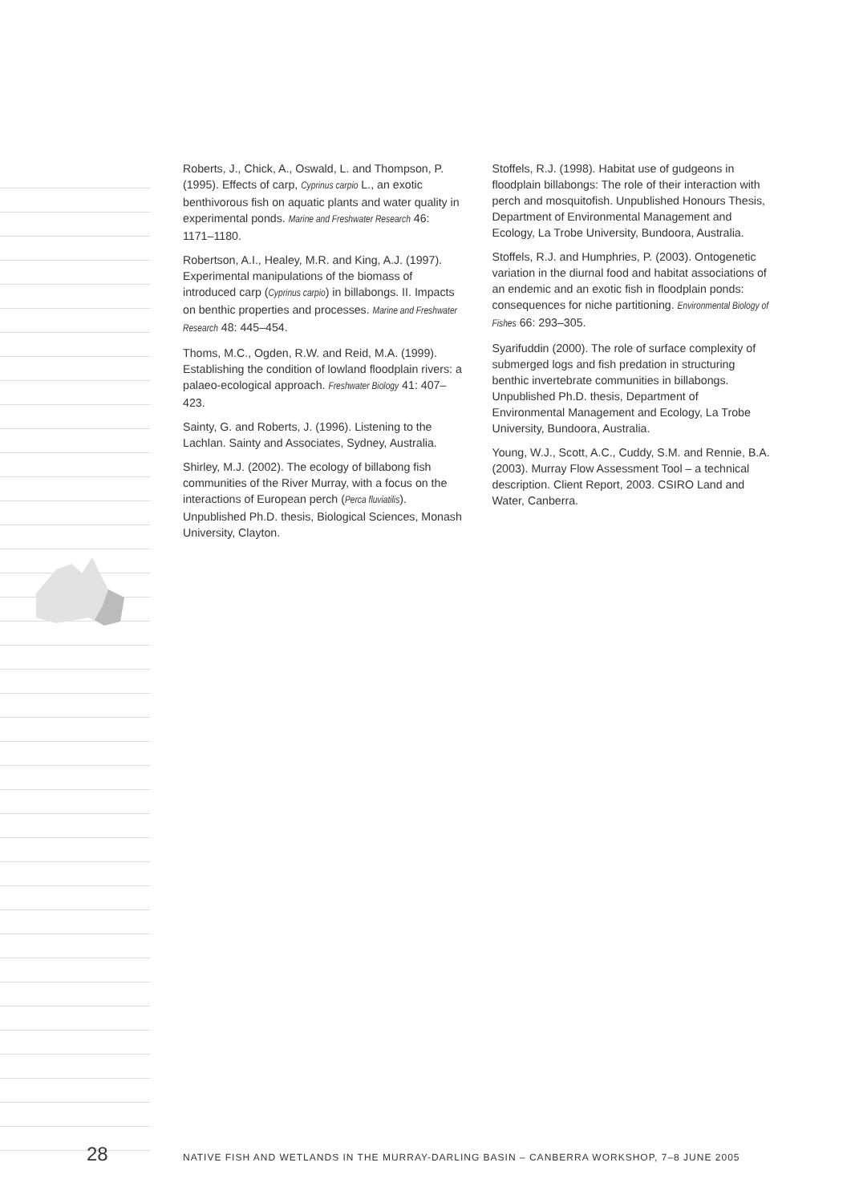Roberts, J., Chick, A., Oswald, L. and Thompson, P. (1995). Effects of carp, Cyprinus carpio L., an exotic benthivorous fish on aquatic plants and water quality in experimental ponds. Marine and Freshwater Research 46: 1171–1180.
Robertson, A.I., Healey, M.R. and King, A.J. (1997). Experimental manipulations of the biomass of introduced carp (Cyprinus carpio) in billabongs. II. Impacts on benthic properties and processes. Marine and Freshwater Research 48: 445–454.
Thoms, M.C., Ogden, R.W. and Reid, M.A. (1999). Establishing the condition of lowland floodplain rivers: a palaeo-ecological approach. Freshwater Biology 41: 407–423.
Sainty, G. and Roberts, J. (1996). Listening to the Lachlan. Sainty and Associates, Sydney, Australia.
Shirley, M.J. (2002). The ecology of billabong fish communities of the River Murray, with a focus on the interactions of European perch (Perca fluviatilis). Unpublished Ph.D. thesis, Biological Sciences, Monash University, Clayton.
Stoffels, R.J. (1998). Habitat use of gudgeons in floodplain billabongs: The role of their interaction with perch and mosquitofish. Unpublished Honours Thesis, Department of Environmental Management and Ecology, La Trobe University, Bundoora, Australia.
Stoffels, R.J. and Humphries, P. (2003). Ontogenetic variation in the diurnal food and habitat associations of an endemic and an exotic fish in floodplain ponds: consequences for niche partitioning. Environmental Biology of Fishes 66: 293–305.
Syarifuddin (2000). The role of surface complexity of submerged logs and fish predation in structuring benthic invertebrate communities in billabongs. Unpublished Ph.D. thesis, Department of Environmental Management and Ecology, La Trobe University, Bundoora, Australia.
Young, W.J., Scott, A.C., Cuddy, S.M. and Rennie, B.A. (2003). Murray Flow Assessment Tool – a technical description. Client Report, 2003. CSIRO Land and Water, Canberra.
28 NATIVE FISH AND WETLANDS IN THE MURRAY-DARLING BASIN – CANBERRA WORKSHOP, 7–8 JUNE 2005